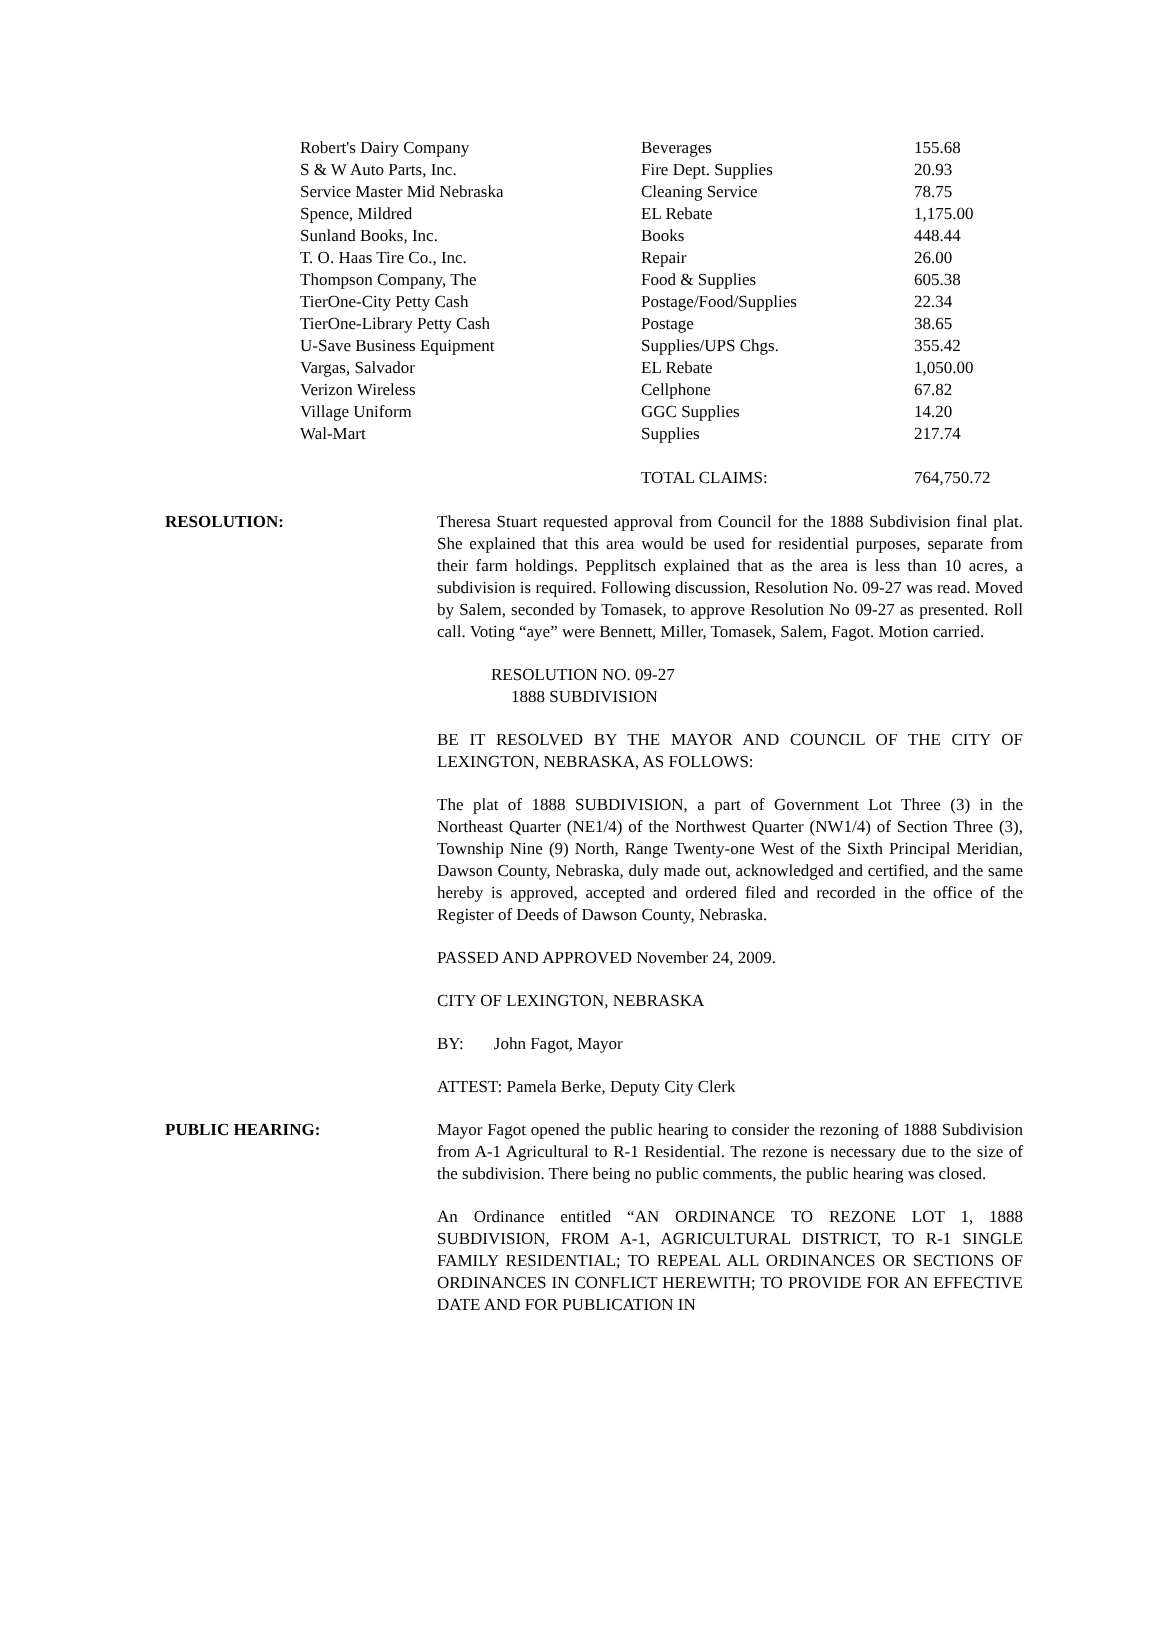| Robert's Dairy Company | Beverages | 155.68 |
| S & W Auto Parts, Inc. | Fire Dept. Supplies | 20.93 |
| Service Master Mid Nebraska | Cleaning Service | 78.75 |
| Spence, Mildred | EL Rebate | 1,175.00 |
| Sunland Books, Inc. | Books | 448.44 |
| T. O. Haas Tire Co., Inc. | Repair | 26.00 |
| Thompson Company, The | Food & Supplies | 605.38 |
| TierOne-City Petty Cash | Postage/Food/Supplies | 22.34 |
| TierOne-Library Petty Cash | Postage | 38.65 |
| U-Save Business Equipment | Supplies/UPS Chgs. | 355.42 |
| Vargas, Salvador | EL Rebate | 1,050.00 |
| Verizon Wireless | Cellphone | 67.82 |
| Village Uniform | GGC Supplies | 14.20 |
| Wal-Mart | Supplies | 217.74 |
| | TOTAL CLAIMS: | 764,750.72 |
RESOLUTION: Theresa Stuart requested approval from Council for the 1888 Subdivision final plat. She explained that this area would be used for residential purposes, separate from their farm holdings. Pepplitsch explained that as the area is less than 10 acres, a subdivision is required. Following discussion, Resolution No. 09-27 was read. Moved by Salem, seconded by Tomasek, to approve Resolution No 09-27 as presented. Roll call. Voting “aye” were Bennett, Miller, Tomasek, Salem, Fagot. Motion carried.
RESOLUTION NO. 09-27
1888 SUBDIVISION
BE IT RESOLVED BY THE MAYOR AND COUNCIL OF THE CITY OF LEXINGTON, NEBRASKA, AS FOLLOWS:
The plat of 1888 SUBDIVISION, a part of Government Lot Three (3) in the Northeast Quarter (NE1/4) of the Northwest Quarter (NW1/4) of Section Three (3), Township Nine (9) North, Range Twenty-one West of the Sixth Principal Meridian, Dawson County, Nebraska, duly made out, acknowledged and certified, and the same hereby is approved, accepted and ordered filed and recorded in the office of the Register of Deeds of Dawson County, Nebraska.
PASSED AND APPROVED November 24, 2009.
CITY OF LEXINGTON, NEBRASKA
BY: John Fagot, Mayor
ATTEST: Pamela Berke, Deputy City Clerk
PUBLIC HEARING: Mayor Fagot opened the public hearing to consider the rezoning of 1888 Subdivision from A-1 Agricultural to R-1 Residential. The rezone is necessary due to the size of the subdivision. There being no public comments, the public hearing was closed.
An Ordinance entitled “AN ORDINANCE TO REZONE LOT 1, 1888 SUBDIVISION, FROM A-1, AGRICULTURAL DISTRICT, TO R-1 SINGLE FAMILY RESIDENTIAL; TO REPEAL ALL ORDINANCES OR SECTIONS OF ORDINANCES IN CONFLICT HEREWITH; TO PROVIDE FOR AN EFFECTIVE DATE AND FOR PUBLICATION IN